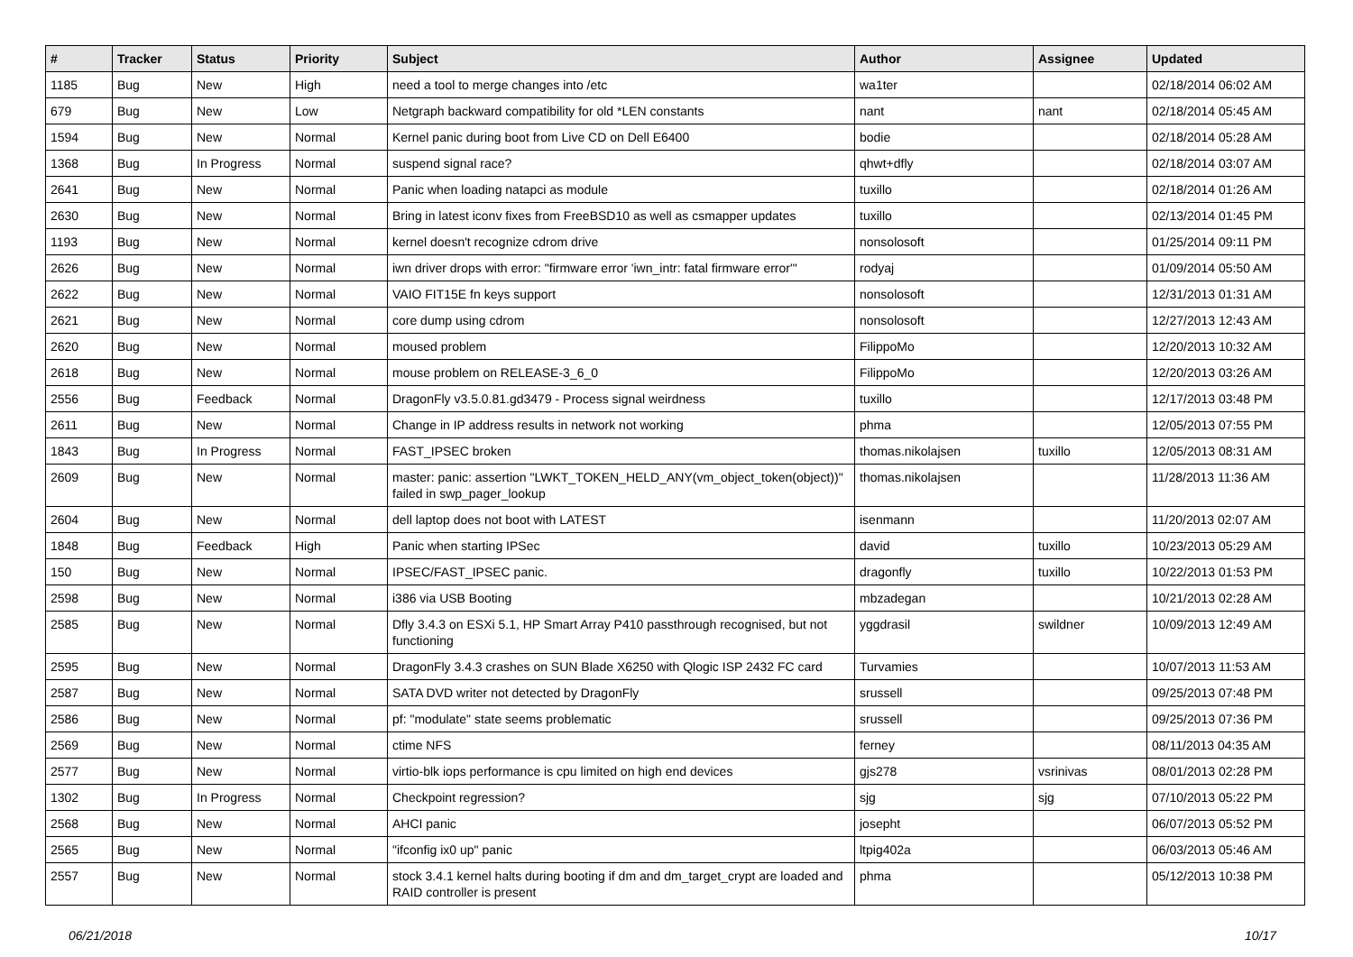| # | Tracker | Status | Priority | Subject | Author | Assignee | Updated |
| --- | --- | --- | --- | --- | --- | --- | --- |
| 1185 | Bug | New | High | need a tool to merge changes into /etc | wa1ter | | 02/18/2014 06:02 AM |
| 679 | Bug | New | Low | Netgraph backward compatibility for old *LEN constants | nant | nant | 02/18/2014 05:45 AM |
| 1594 | Bug | New | Normal | Kernel panic during boot from Live CD on Dell E6400 | bodie | | 02/18/2014 05:28 AM |
| 1368 | Bug | In Progress | Normal | suspend signal race? | qhwt+dfly | | 02/18/2014 03:07 AM |
| 2641 | Bug | New | Normal | Panic when loading natapci as module | tuxillo | | 02/18/2014 01:26 AM |
| 2630 | Bug | New | Normal | Bring in latest iconv fixes from FreeBSD10 as well as csmapper updates | tuxillo | | 02/13/2014 01:45 PM |
| 1193 | Bug | New | Normal | kernel doesn't recognize cdrom drive | nonsolosoft | | 01/25/2014 09:11 PM |
| 2626 | Bug | New | Normal | iwn driver drops with error: "firmware error 'iwn_intr: fatal firmware error'" | rodyaj | | 01/09/2014 05:50 AM |
| 2622 | Bug | New | Normal | VAIO FIT15E fn keys support | nonsolosoft | | 12/31/2013 01:31 AM |
| 2621 | Bug | New | Normal | core dump using cdrom | nonsolosoft | | 12/27/2013 12:43 AM |
| 2620 | Bug | New | Normal | moused problem | FilippoMo | | 12/20/2013 10:32 AM |
| 2618 | Bug | New | Normal | mouse problem on RELEASE-3_6_0 | FilippoMo | | 12/20/2013 03:26 AM |
| 2556 | Bug | Feedback | Normal | DragonFly v3.5.0.81.gd3479 - Process signal weirdness | tuxillo | | 12/17/2013 03:48 PM |
| 2611 | Bug | New | Normal | Change in IP address results in network not working | phma | | 12/05/2013 07:55 PM |
| 1843 | Bug | In Progress | Normal | FAST_IPSEC broken | thomas.nikolajsen | tuxillo | 12/05/2013 08:31 AM |
| 2609 | Bug | New | Normal | master: panic: assertion "LWKT_TOKEN_HELD_ANY(vm_object_token(object))" failed in swp_pager_lookup | thomas.nikolajsen | | 11/28/2013 11:36 AM |
| 2604 | Bug | New | Normal | dell laptop does not boot with LATEST | isenmann | | 11/20/2013 02:07 AM |
| 1848 | Bug | Feedback | High | Panic when starting IPSec | david | tuxillo | 10/23/2013 05:29 AM |
| 150 | Bug | New | Normal | IPSEC/FAST_IPSEC panic. | dragonfly | tuxillo | 10/22/2013 01:53 PM |
| 2598 | Bug | New | Normal | i386 via USB Booting | mbzadegan | | 10/21/2013 02:28 AM |
| 2585 | Bug | New | Normal | Dfly 3.4.3 on ESXi 5.1, HP Smart Array P410 passthrough recognised, but not functioning | yggdrasil | swildner | 10/09/2013 12:49 AM |
| 2595 | Bug | New | Normal | DragonFly 3.4.3 crashes on SUN Blade X6250 with Qlogic ISP 2432 FC card | Turvamies | | 10/07/2013 11:53 AM |
| 2587 | Bug | New | Normal | SATA DVD writer not detected by DragonFly | srussell | | 09/25/2013 07:48 PM |
| 2586 | Bug | New | Normal | pf: "modulate" state seems problematic | srussell | | 09/25/2013 07:36 PM |
| 2569 | Bug | New | Normal | ctime NFS | ferney | | 08/11/2013 04:35 AM |
| 2577 | Bug | New | Normal | virtio-blk iops performance is cpu limited on high end devices | gjs278 | vsrinivas | 08/01/2013 02:28 PM |
| 1302 | Bug | In Progress | Normal | Checkpoint regression? | sjg | sjg | 07/10/2013 05:22 PM |
| 2568 | Bug | New | Normal | AHCI panic | josepht | | 06/07/2013 05:52 PM |
| 2565 | Bug | New | Normal | "ifconfig ix0 up" panic | ltpig402a | | 06/03/2013 05:46 AM |
| 2557 | Bug | New | Normal | stock 3.4.1 kernel halts during booting if dm and dm_target_crypt are loaded and RAID controller is present | phma | | 05/12/2013 10:38 PM |
06/21/2018 10/17